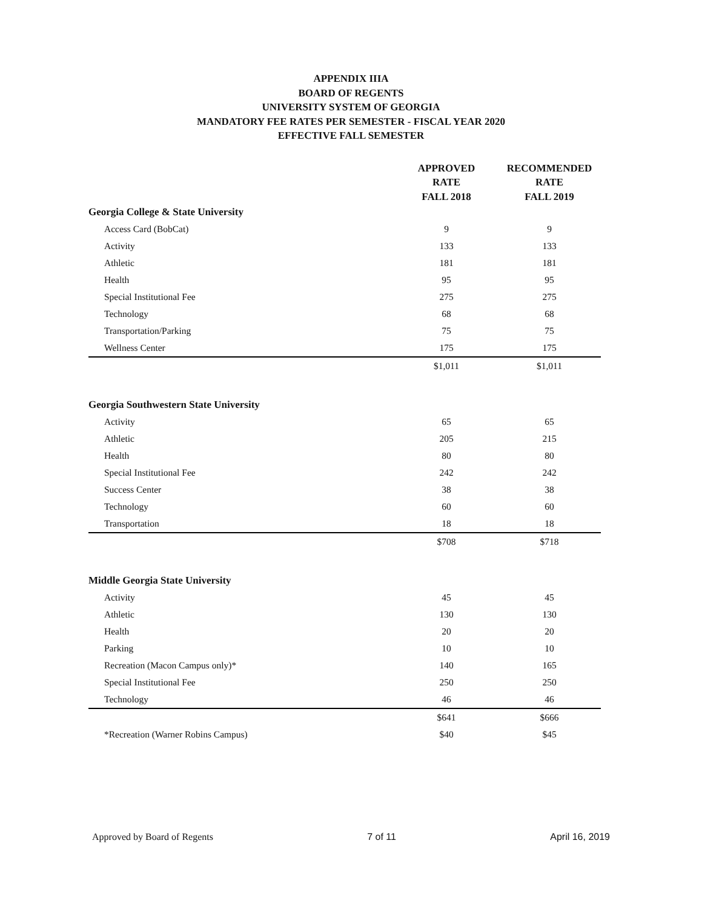APPENDIX IIIA
BOARD OF REGENTS
UNIVERSITY SYSTEM OF GEORGIA
MANDATORY FEE RATES PER SEMESTER - FISCAL YEAR 2020
EFFECTIVE FALL SEMESTER
| | APPROVED RATE FALL 2018 | RECOMMENDED RATE FALL 2019 |
| --- | --- | --- |
| Georgia College & State University | | |
| Access Card (BobCat) | 9 | 9 |
| Activity | 133 | 133 |
| Athletic | 181 | 181 |
| Health | 95 | 95 |
| Special Institutional Fee | 275 | 275 |
| Technology | 68 | 68 |
| Transportation/Parking | 75 | 75 |
| Wellness Center | 175 | 175 |
| | $1,011 | $1,011 |
| Georgia Southwestern State University | | |
| Activity | 65 | 65 |
| Athletic | 205 | 215 |
| Health | 80 | 80 |
| Special Institutional Fee | 242 | 242 |
| Success Center | 38 | 38 |
| Technology | 60 | 60 |
| Transportation | 18 | 18 |
| | $708 | $718 |
| Middle Georgia State University | | |
| Activity | 45 | 45 |
| Athletic | 130 | 130 |
| Health | 20 | 20 |
| Parking | 10 | 10 |
| Recreation (Macon Campus only)* | 140 | 165 |
| Special Institutional Fee | 250 | 250 |
| Technology | 46 | 46 |
| | $641 | $666 |
| *Recreation (Warner Robins Campus) | $40 | $45 |
Approved by Board of Regents 7 of 11 April 16, 2019